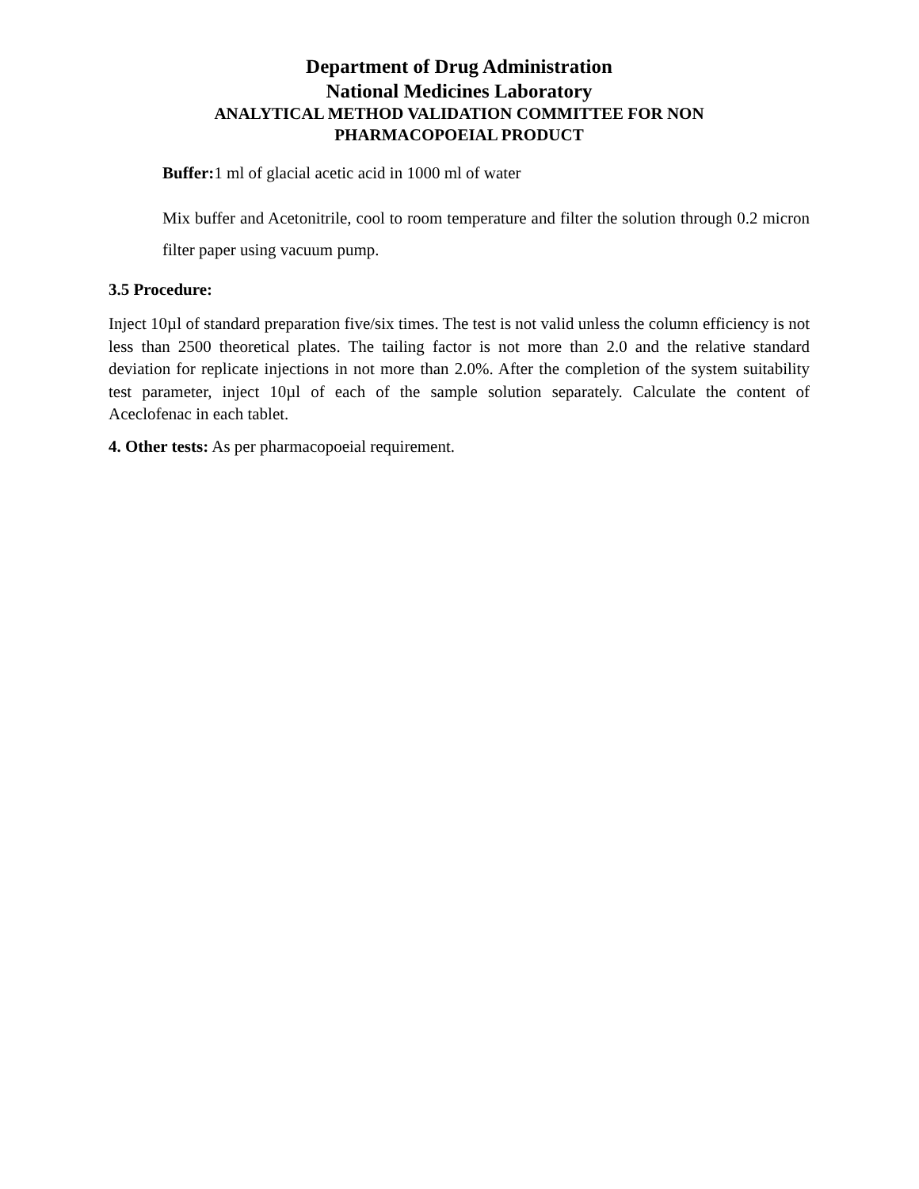Department of Drug Administration
National Medicines Laboratory
ANALYTICAL METHOD VALIDATION COMMITTEE FOR NON
PHARMACOPOEIAL PRODUCT
Buffer: 1 ml of glacial acetic acid in 1000 ml of water
Mix buffer and Acetonitrile, cool to room temperature and filter the solution through 0.2 micron filter paper using vacuum pump.
3.5 Procedure:
Inject 10µl of standard preparation five/six times. The test is not valid unless the column efficiency is not less than 2500 theoretical plates. The tailing factor is not more than 2.0 and the relative standard deviation for replicate injections in not more than 2.0%. After the completion of the system suitability test parameter, inject 10µl of each of the sample solution separately. Calculate the content of Aceclofenac in each tablet.
4. Other tests: As per pharmacopoeial requirement.